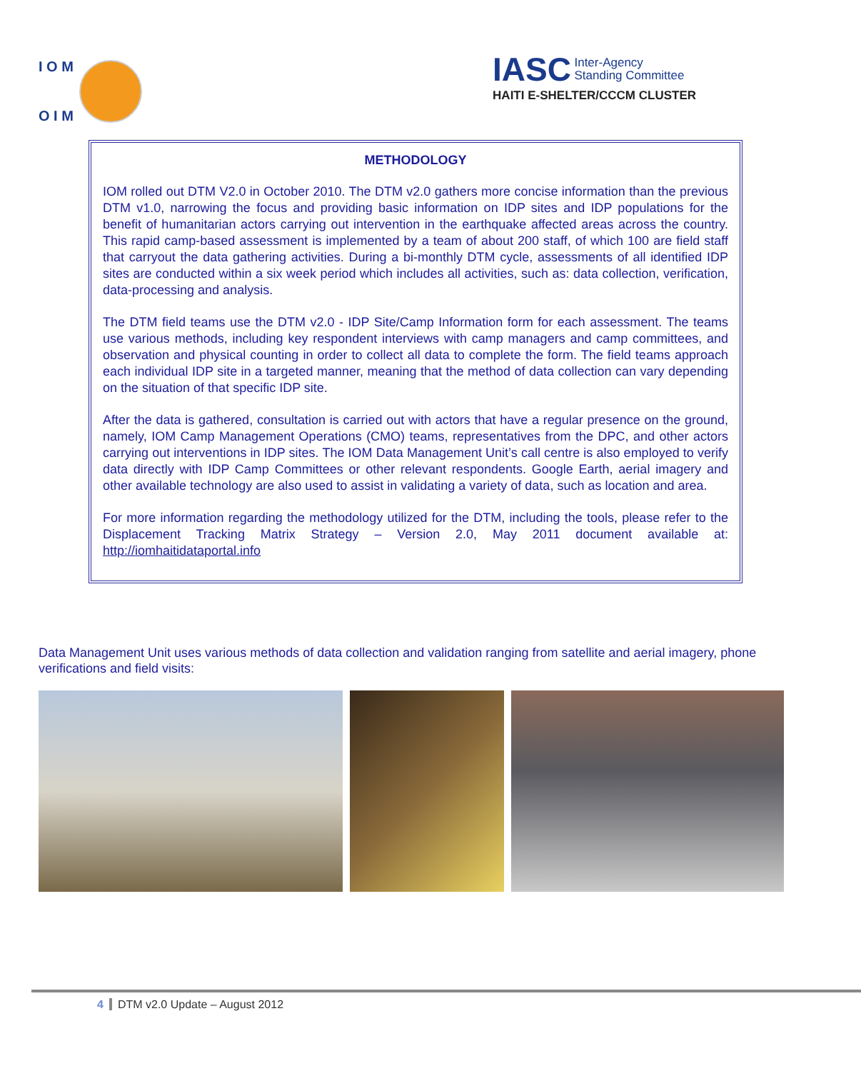I O M
O I M
IASC Inter-Agency
Standing Committee
HAITI E-SHELTER/CCCM CLUSTER
METHODOLOGY
IOM rolled out DTM V2.0 in October 2010. The DTM v2.0 gathers more concise information than the previous DTM v1.0, narrowing the focus and providing basic information on IDP sites and IDP populations for the benefit of humanitarian actors carrying out intervention in the earthquake affected areas across the country. This rapid camp-based assessment is implemented by a team of about 200 staff, of which 100 are field staff that carryout the data gathering activities. During a bi-monthly DTM cycle, assessments of all identified IDP sites are conducted within a six week period which includes all activities, such as: data collection, verification, data-processing and analysis.
The DTM field teams use the DTM v2.0 - IDP Site/Camp Information form for each assessment. The teams use various methods, including key respondent interviews with camp managers and camp committees, and observation and physical counting in order to collect all data to complete the form. The field teams approach each individual IDP site in a targeted manner, meaning that the method of data collection can vary depending on the situation of that specific IDP site.
After the data is gathered, consultation is carried out with actors that have a regular presence on the ground, namely, IOM Camp Management Operations (CMO) teams, representatives from the DPC, and other actors carrying out interventions in IDP sites. The IOM Data Management Unit’s call centre is also employed to verify data directly with IDP Camp Committees or other relevant respondents. Google Earth, aerial imagery and other available technology are also used to assist in validating a variety of data, such as location and area.
For more information regarding the methodology utilized for the DTM, including the tools, please refer to the Displacement Tracking Matrix Strategy – Version 2.0, May 2011 document available at: http://iomhaitidataportal.info
Data Management Unit uses various methods of data collection and validation ranging from satellite and aerial imagery, phone verifications and field visits:
4 DTM v2.0 Update – August 2012